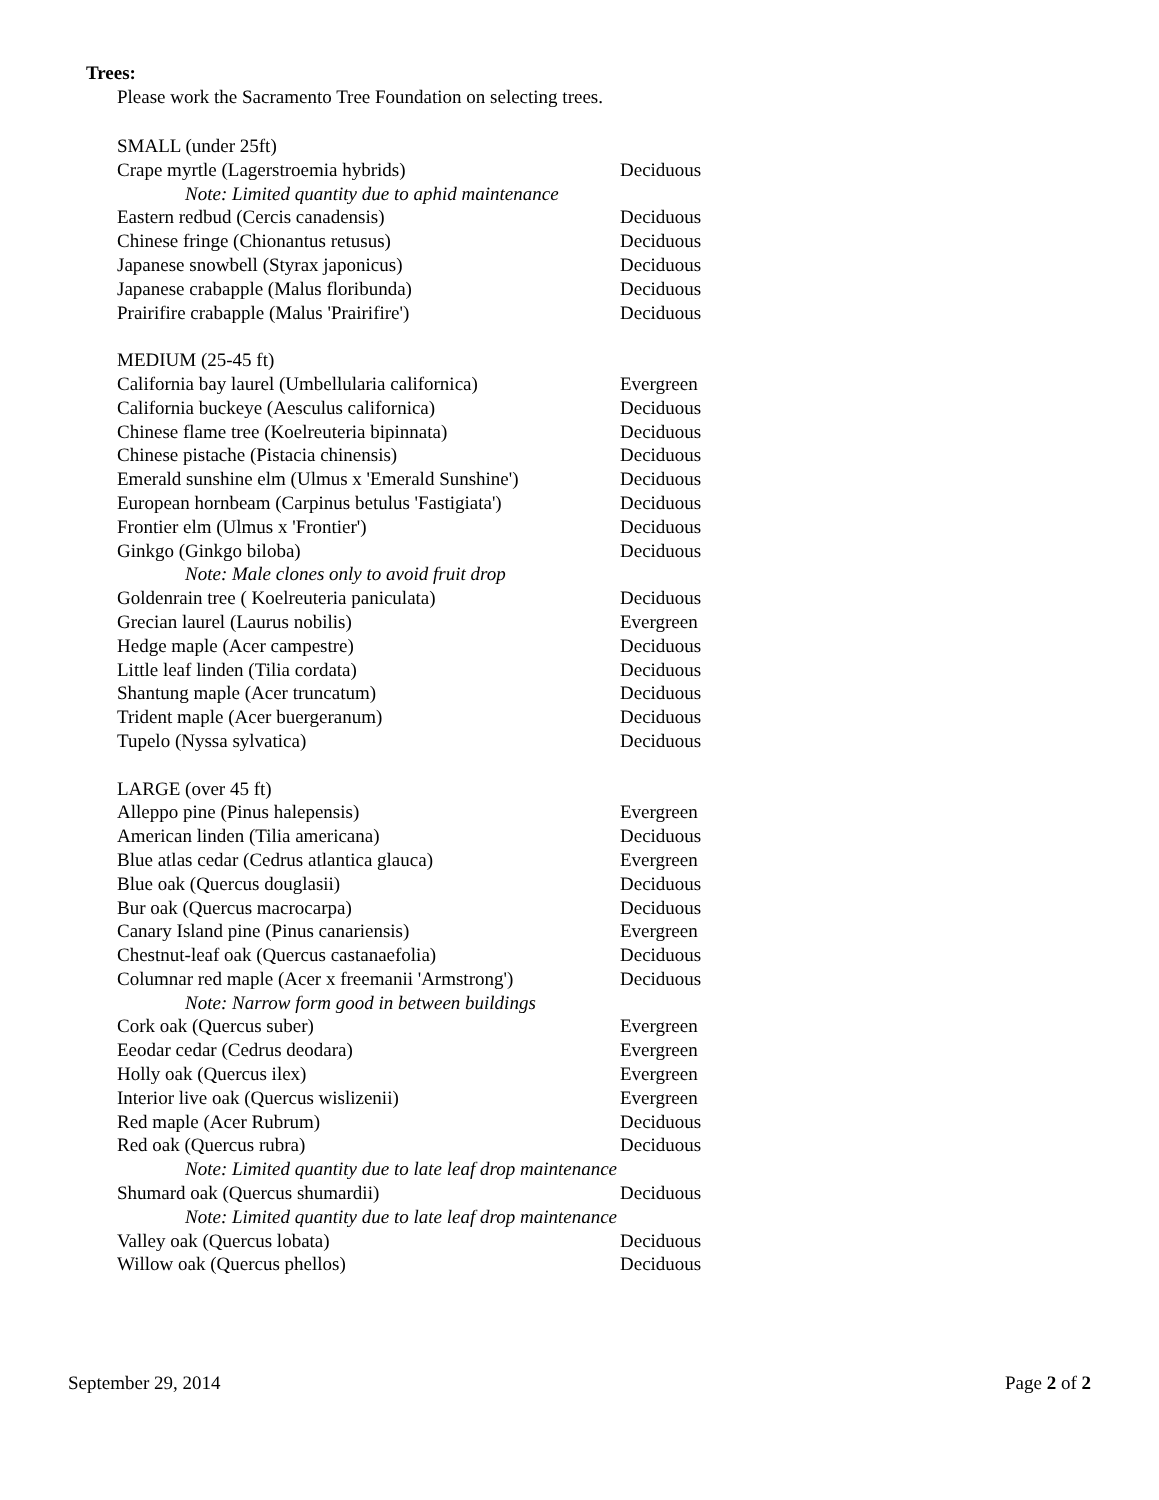Trees:
Please work the Sacramento Tree Foundation on selecting trees.
| SMALL (under 25ft) | |
| Crape myrtle (Lagerstroemia hybrids) | Deciduous |
| Note: Limited quantity due to aphid maintenance | |
| Eastern redbud (Cercis canadensis) | Deciduous |
| Chinese fringe (Chionantus retusus) | Deciduous |
| Japanese snowbell (Styrax japonicus) | Deciduous |
| Japanese crabapple (Malus floribunda) | Deciduous |
| Prairifire crabapple (Malus 'Prairifire') | Deciduous |
| MEDIUM (25-45 ft) | |
| California bay laurel (Umbellularia californica) | Evergreen |
| California buckeye (Aesculus californica) | Deciduous |
| Chinese flame tree (Koelreuteria bipinnata) | Deciduous |
| Chinese pistache (Pistacia chinensis) | Deciduous |
| Emerald sunshine elm (Ulmus x 'Emerald Sunshine') | Deciduous |
| European hornbeam (Carpinus betulus 'Fastigiata') | Deciduous |
| Frontier elm (Ulmus x 'Frontier') | Deciduous |
| Ginkgo (Ginkgo biloba) | Deciduous |
| Note: Male clones only to avoid fruit drop | |
| Goldenrain tree ( Koelreuteria paniculata) | Deciduous |
| Grecian laurel (Laurus nobilis) | Evergreen |
| Hedge maple (Acer campestre) | Deciduous |
| Little leaf linden (Tilia cordata) | Deciduous |
| Shantung maple (Acer truncatum) | Deciduous |
| Trident maple (Acer buergeranum) | Deciduous |
| Tupelo (Nyssa sylvatica) | Deciduous |
| LARGE (over 45 ft) | |
| Alleppo pine (Pinus halepensis) | Evergreen |
| American linden (Tilia americana) | Deciduous |
| Blue atlas cedar (Cedrus atlantica glauca) | Evergreen |
| Blue oak (Quercus douglasii) | Deciduous |
| Bur oak (Quercus macrocarpa) | Deciduous |
| Canary Island pine (Pinus canariensis) | Evergreen |
| Chestnut-leaf oak (Quercus castanaefolia) | Deciduous |
| Columnar red maple (Acer x freemanii 'Armstrong') | Deciduous |
| Note: Narrow form good in between buildings | |
| Cork oak (Quercus suber) | Evergreen |
| Eeodar cedar (Cedrus deodara) | Evergreen |
| Holly oak (Quercus ilex) | Evergreen |
| Interior live oak (Quercus wislizenii) | Evergreen |
| Red maple (Acer Rubrum) | Deciduous |
| Red oak (Quercus rubra) | Deciduous |
| Note: Limited quantity due to late leaf drop maintenance | |
| Shumard oak (Quercus shumardii) | Deciduous |
| Note: Limited quantity due to late leaf drop maintenance | |
| Valley oak (Quercus lobata) | Deciduous |
| Willow oak (Quercus phellos) | Deciduous |
September 29, 2014 Page 2 of 2